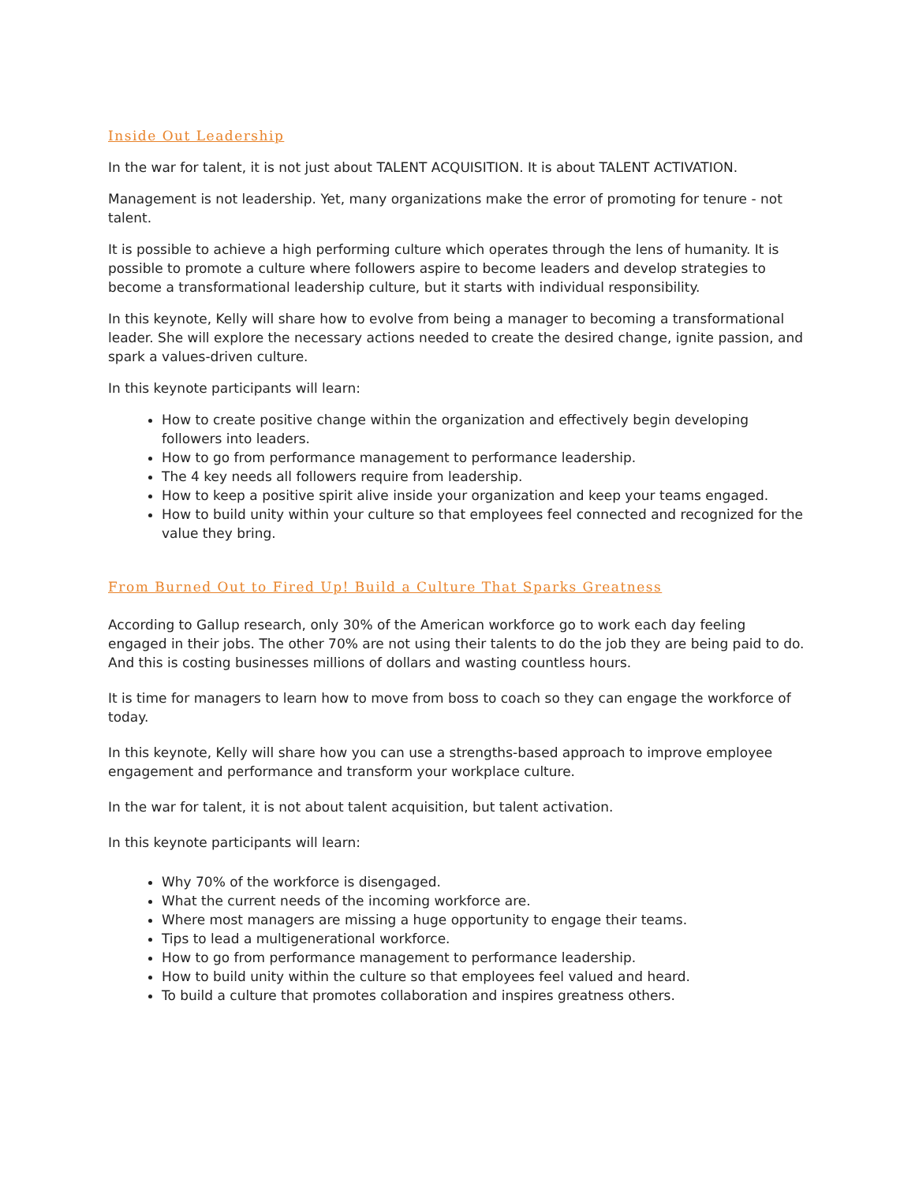Inside Out Leadership
In the war for talent, it is not just about TALENT ACQUISITION. It is about TALENT ACTIVATION.
Management is not leadership. Yet, many organizations make the error of promoting for tenure - not talent.
It is possible to achieve a high performing culture which operates through the lens of humanity. It is possible to promote a culture where followers aspire to become leaders and develop strategies to become a transformational leadership culture, but it starts with individual responsibility.
In this keynote, Kelly will share how to evolve from being a manager to becoming a transformational leader. She will explore the necessary actions needed to create the desired change, ignite passion, and spark a values-driven culture.
In this keynote participants will learn:
How to create positive change within the organization and effectively begin developing followers into leaders.
How to go from performance management to performance leadership.
The 4 key needs all followers require from leadership.
How to keep a positive spirit alive inside your organization and keep your teams engaged.
How to build unity within your culture so that employees feel connected and recognized for the value they bring.
From Burned Out to Fired Up! Build a Culture That Sparks Greatness
According to Gallup research, only 30% of the American workforce go to work each day feeling engaged in their jobs. The other 70% are not using their talents to do the job they are being paid to do. And this is costing businesses millions of dollars and wasting countless hours.
It is time for managers to learn how to move from boss to coach so they can engage the workforce of today.
In this keynote, Kelly will share how you can use a strengths-based approach to improve employee engagement and performance and transform your workplace culture.
In the war for talent, it is not about talent acquisition, but talent activation.
In this keynote participants will learn:
Why 70% of the workforce is disengaged.
What the current needs of the incoming workforce are.
Where most managers are missing a huge opportunity to engage their teams.
Tips to lead a multigenerational workforce.
How to go from performance management to performance leadership.
How to build unity within the culture so that employees feel valued and heard.
To build a culture that promotes collaboration and inspires greatness others.